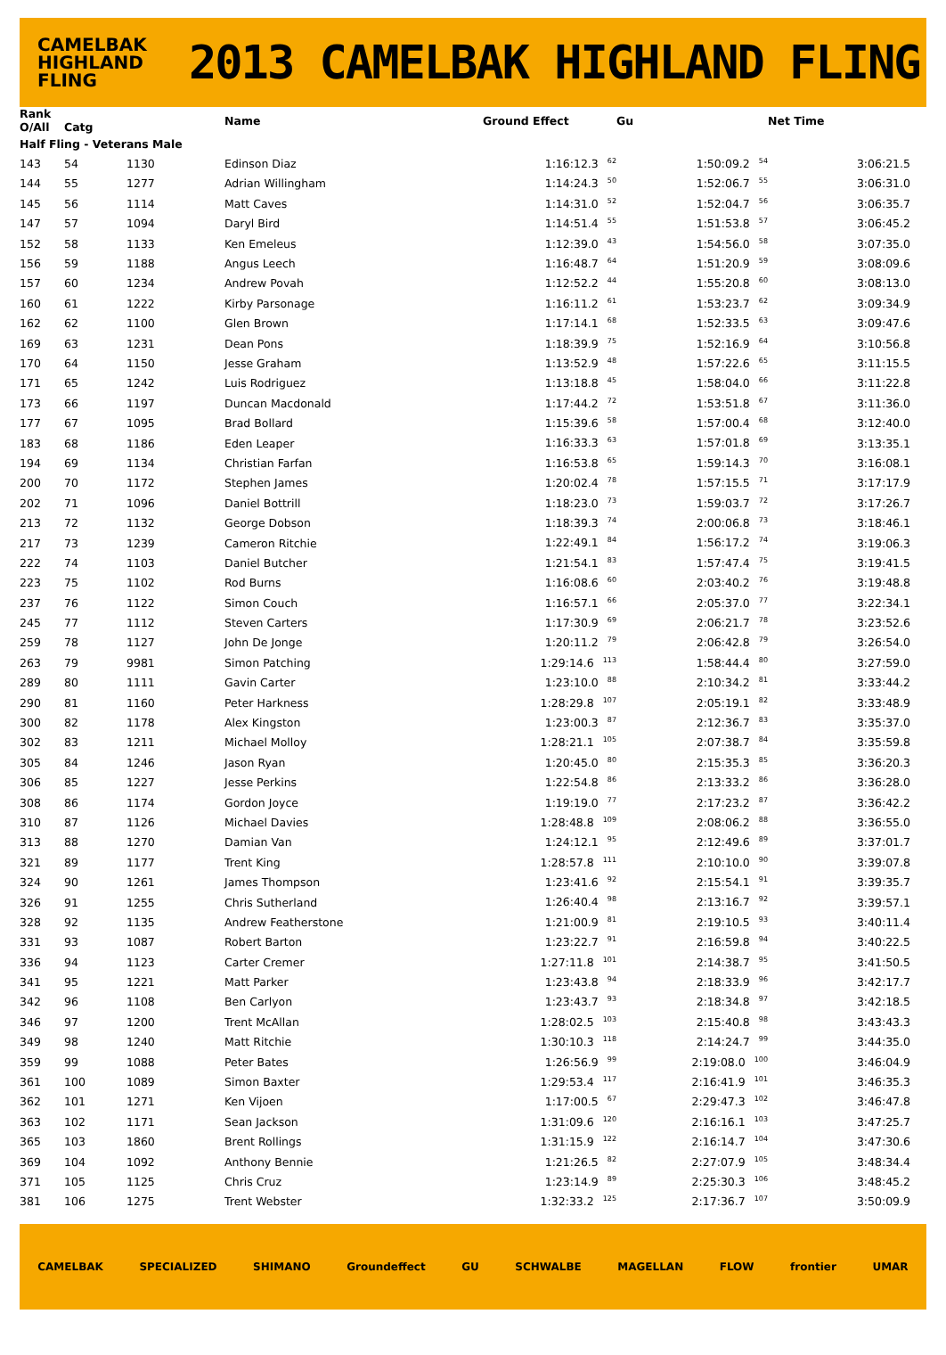CAMELBAK HIGHLAND FLING
2013 CAMELBAK HIGHLAND FLING
| Rank O/All | Catg | | Name | Ground Effect | Gu | Net Time |
| --- | --- | --- | --- | --- | --- | --- |
| Half Fling - Veterans Male | | | | | | |
| 143 | 54 | 1130 | Edinson Diaz | 1:16:12.3<sup>62</sup> | 1:50:09.2<sup>54</sup> | 3:06:21.5 |
| 144 | 55 | 1277 | Adrian Willingham | 1:14:24.3<sup>50</sup> | 1:52:06.7<sup>55</sup> | 3:06:31.0 |
| 145 | 56 | 1114 | Matt Caves | 1:14:31.0<sup>52</sup> | 1:52:04.7<sup>56</sup> | 3:06:35.7 |
| 147 | 57 | 1094 | Daryl Bird | 1:14:51.4<sup>55</sup> | 1:51:53.8<sup>57</sup> | 3:06:45.2 |
| 152 | 58 | 1133 | Ken Emeleus | 1:12:39.0<sup>43</sup> | 1:54:56.0<sup>58</sup> | 3:07:35.0 |
| 156 | 59 | 1188 | Angus Leech | 1:16:48.7<sup>64</sup> | 1:51:20.9<sup>59</sup> | 3:08:09.6 |
| 157 | 60 | 1234 | Andrew Povah | 1:12:52.2<sup>44</sup> | 1:55:20.8<sup>60</sup> | 3:08:13.0 |
| 160 | 61 | 1222 | Kirby Parsonage | 1:16:11.2<sup>61</sup> | 1:53:23.7<sup>62</sup> | 3:09:34.9 |
| 162 | 62 | 1100 | Glen Brown | 1:17:14.1<sup>68</sup> | 1:52:33.5<sup>63</sup> | 3:09:47.6 |
| 169 | 63 | 1231 | Dean Pons | 1:18:39.9<sup>75</sup> | 1:52:16.9<sup>64</sup> | 3:10:56.8 |
| 170 | 64 | 1150 | Jesse Graham | 1:13:52.9<sup>48</sup> | 1:57:22.6<sup>65</sup> | 3:11:15.5 |
| 171 | 65 | 1242 | Luis Rodriguez | 1:13:18.8<sup>45</sup> | 1:58:04.0<sup>66</sup> | 3:11:22.8 |
| 173 | 66 | 1197 | Duncan Macdonald | 1:17:44.2<sup>72</sup> | 1:53:51.8<sup>67</sup> | 3:11:36.0 |
| 177 | 67 | 1095 | Brad Bollard | 1:15:39.6<sup>58</sup> | 1:57:00.4<sup>68</sup> | 3:12:40.0 |
| 183 | 68 | 1186 | Eden Leaper | 1:16:33.3<sup>63</sup> | 1:57:01.8<sup>69</sup> | 3:13:35.1 |
| 194 | 69 | 1134 | Christian Farfan | 1:16:53.8<sup>65</sup> | 1:59:14.3<sup>70</sup> | 3:16:08.1 |
| 200 | 70 | 1172 | Stephen James | 1:20:02.4<sup>78</sup> | 1:57:15.5<sup>71</sup> | 3:17:17.9 |
| 202 | 71 | 1096 | Daniel Bottrill | 1:18:23.0<sup>73</sup> | 1:59:03.7<sup>72</sup> | 3:17:26.7 |
| 213 | 72 | 1132 | George Dobson | 1:18:39.3<sup>74</sup> | 2:00:06.8<sup>73</sup> | 3:18:46.1 |
| 217 | 73 | 1239 | Cameron Ritchie | 1:22:49.1<sup>84</sup> | 1:56:17.2<sup>74</sup> | 3:19:06.3 |
| 222 | 74 | 1103 | Daniel Butcher | 1:21:54.1<sup>83</sup> | 1:57:47.4<sup>75</sup> | 3:19:41.5 |
| 223 | 75 | 1102 | Rod Burns | 1:16:08.6<sup>60</sup> | 2:03:40.2<sup>76</sup> | 3:19:48.8 |
| 237 | 76 | 1122 | Simon Couch | 1:16:57.1<sup>66</sup> | 2:05:37.0<sup>77</sup> | 3:22:34.1 |
| 245 | 77 | 1112 | Steven Carters | 1:17:30.9<sup>69</sup> | 2:06:21.7<sup>78</sup> | 3:23:52.6 |
| 259 | 78 | 1127 | John De Jonge | 1:20:11.2<sup>79</sup> | 2:06:42.8<sup>79</sup> | 3:26:54.0 |
| 263 | 79 | 9981 | Simon Patching | 1:29:14.6<sup>113</sup> | 1:58:44.4<sup>80</sup> | 3:27:59.0 |
| 289 | 80 | 1111 | Gavin Carter | 1:23:10.0<sup>88</sup> | 2:10:34.2<sup>81</sup> | 3:33:44.2 |
| 290 | 81 | 1160 | Peter Harkness | 1:28:29.8<sup>107</sup> | 2:05:19.1<sup>82</sup> | 3:33:48.9 |
| 300 | 82 | 1178 | Alex Kingston | 1:23:00.3<sup>87</sup> | 2:12:36.7<sup>83</sup> | 3:35:37.0 |
| 302 | 83 | 1211 | Michael Molloy | 1:28:21.1<sup>105</sup> | 2:07:38.7<sup>84</sup> | 3:35:59.8 |
| 305 | 84 | 1246 | Jason Ryan | 1:20:45.0<sup>80</sup> | 2:15:35.3<sup>85</sup> | 3:36:20.3 |
| 306 | 85 | 1227 | Jesse Perkins | 1:22:54.8<sup>86</sup> | 2:13:33.2<sup>86</sup> | 3:36:28.0 |
| 308 | 86 | 1174 | Gordon Joyce | 1:19:19.0<sup>77</sup> | 2:17:23.2<sup>87</sup> | 3:36:42.2 |
| 310 | 87 | 1126 | Michael Davies | 1:28:48.8<sup>109</sup> | 2:08:06.2<sup>88</sup> | 3:36:55.0 |
| 313 | 88 | 1270 | Damian Van | 1:24:12.1<sup>95</sup> | 2:12:49.6<sup>89</sup> | 3:37:01.7 |
| 321 | 89 | 1177 | Trent King | 1:28:57.8<sup>111</sup> | 2:10:10.0<sup>90</sup> | 3:39:07.8 |
| 324 | 90 | 1261 | James Thompson | 1:23:41.6<sup>92</sup> | 2:15:54.1<sup>91</sup> | 3:39:35.7 |
| 326 | 91 | 1255 | Chris Sutherland | 1:26:40.4<sup>98</sup> | 2:13:16.7<sup>92</sup> | 3:39:57.1 |
| 328 | 92 | 1135 | Andrew Featherstone | 1:21:00.9<sup>81</sup> | 2:19:10.5<sup>93</sup> | 3:40:11.4 |
| 331 | 93 | 1087 | Robert Barton | 1:23:22.7<sup>91</sup> | 2:16:59.8<sup>94</sup> | 3:40:22.5 |
| 336 | 94 | 1123 | Carter Cremer | 1:27:11.8<sup>101</sup> | 2:14:38.7<sup>95</sup> | 3:41:50.5 |
| 341 | 95 | 1221 | Matt Parker | 1:23:43.8<sup>94</sup> | 2:18:33.9<sup>96</sup> | 3:42:17.7 |
| 342 | 96 | 1108 | Ben Carlyon | 1:23:43.7<sup>93</sup> | 2:18:34.8<sup>97</sup> | 3:42:18.5 |
| 346 | 97 | 1200 | Trent McAllan | 1:28:02.5<sup>103</sup> | 2:15:40.8<sup>98</sup> | 3:43:43.3 |
| 349 | 98 | 1240 | Matt Ritchie | 1:30:10.3<sup>118</sup> | 2:14:24.7<sup>99</sup> | 3:44:35.0 |
| 359 | 99 | 1088 | Peter Bates | 1:26:56.9<sup>99</sup> | 2:19:08.0<sup>100</sup> | 3:46:04.9 |
| 361 | 100 | 1089 | Simon Baxter | 1:29:53.4<sup>117</sup> | 2:16:41.9<sup>101</sup> | 3:46:35.3 |
| 362 | 101 | 1271 | Ken Vijoen | 1:17:00.5<sup>67</sup> | 2:29:47.3<sup>102</sup> | 3:46:47.8 |
| 363 | 102 | 1171 | Sean Jackson | 1:31:09.6<sup>120</sup> | 2:16:16.1<sup>103</sup> | 3:47:25.7 |
| 365 | 103 | 1860 | Brent Rollings | 1:31:15.9<sup>122</sup> | 2:16:14.7<sup>104</sup> | 3:47:30.6 |
| 369 | 104 | 1092 | Anthony Bennie | 1:21:26.5<sup>82</sup> | 2:27:07.9<sup>105</sup> | 3:48:34.4 |
| 371 | 105 | 1125 | Chris Cruz | 1:23:14.9<sup>89</sup> | 2:25:30.3<sup>106</sup> | 3:48:45.2 |
| 381 | 106 | 1275 | Trent Webster | 1:32:33.2<sup>125</sup> | 2:17:36.7<sup>107</sup> | 3:50:09.9 |
CAMELBAK SPECIALIZED SHIMANO Groundeffect GU SCHWALBE MAGELLAN FLOW frontier UMAR